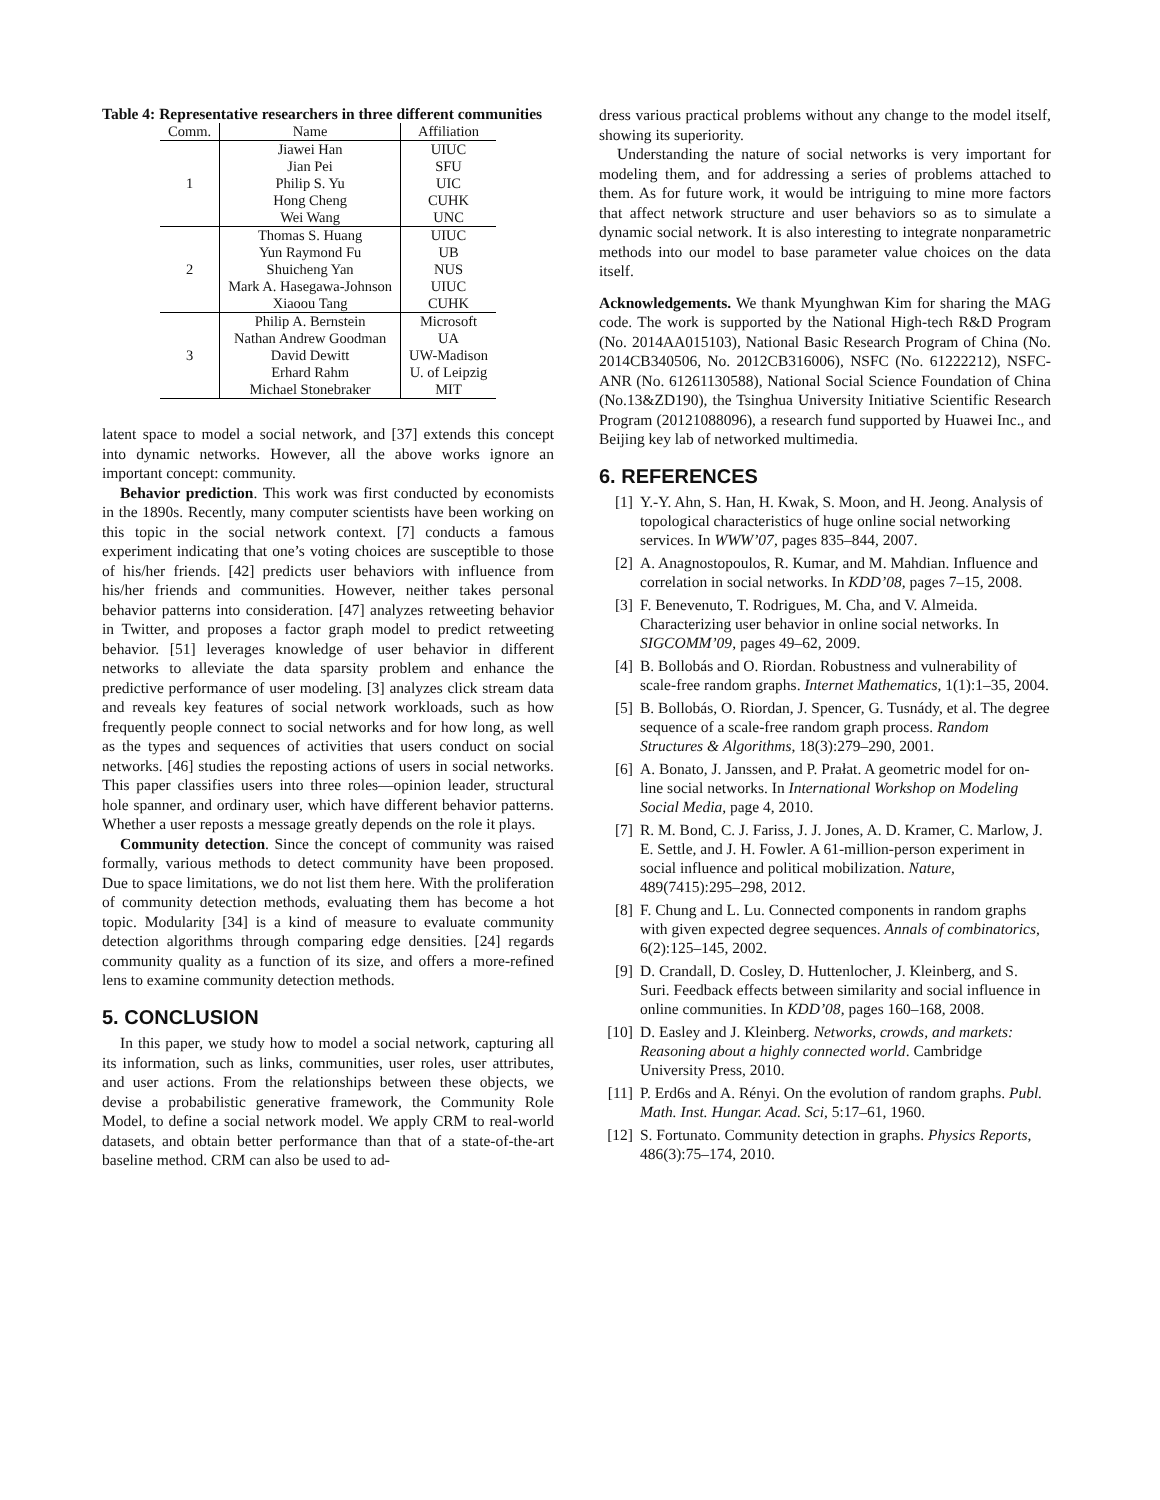Table 4: Representative researchers in three different communities
| Comm. | Name | Affiliation |
| --- | --- | --- |
| 1 | Jiawei Han | UIUC |
| | Jian Pei | SFU |
| | Philip S. Yu | UIC |
| | Hong Cheng | CUHK |
| | Wei Wang | UNC |
| 2 | Thomas S. Huang | UIUC |
| | Yun Raymond Fu | UB |
| | Shuicheng Yan | NUS |
| | Mark A. Hasegawa-Johnson | UIUC |
| | Xiaoou Tang | CUHK |
| 3 | Philip A. Bernstein | Microsoft |
| | Nathan Andrew Goodman | UA |
| | David Dewitt | UW-Madison |
| | Erhard Rahm | U. of Leipzig |
| | Michael Stonebraker | MIT |
latent space to model a social network, and [37] extends this concept into dynamic networks. However, all the above works ignore an important concept: community.
Behavior prediction. This work was first conducted by economists in the 1890s. Recently, many computer scientists have been working on this topic in the social network context. [7] conducts a famous experiment indicating that one’s voting choices are susceptible to those of his/her friends. [42] predicts user behaviors with influence from his/her friends and communities. However, neither takes personal behavior patterns into consideration. [47] analyzes retweeting behavior in Twitter, and proposes a factor graph model to predict retweeting behavior. [51] leverages knowledge of user behavior in different networks to alleviate the data sparsity problem and enhance the predictive performance of user modeling. [3] analyzes click stream data and reveals key features of social network workloads, such as how frequently people connect to social networks and for how long, as well as the types and sequences of activities that users conduct on social networks. [46] studies the reposting actions of users in social networks. This paper classifies users into three roles—opinion leader, structural hole spanner, and ordinary user, which have different behavior patterns. Whether a user reposts a message greatly depends on the role it plays.
Community detection. Since the concept of community was raised formally, various methods to detect community have been proposed. Due to space limitations, we do not list them here. With the proliferation of community detection methods, evaluating them has become a hot topic. Modularity [34] is a kind of measure to evaluate community detection algorithms through comparing edge densities. [24] regards community quality as a function of its size, and offers a more-refined lens to examine community detection methods.
5. CONCLUSION
In this paper, we study how to model a social network, capturing all its information, such as links, communities, user roles, user attributes, and user actions. From the relationships between these objects, we devise a probabilistic generative framework, the Community Role Model, to define a social network model. We apply CRM to real-world datasets, and obtain better performance than that of a state-of-the-art baseline method. CRM can also be used to ad-
dress various practical problems without any change to the model itself, showing its superiority.
Understanding the nature of social networks is very important for modeling them, and for addressing a series of problems attached to them. As for future work, it would be intriguing to mine more factors that affect network structure and user behaviors so as to simulate a dynamic social network. It is also interesting to integrate nonparametric methods into our model to base parameter value choices on the data itself.
Acknowledgements. We thank Myunghwan Kim for sharing the MAG code. The work is supported by the National High-tech R&D Program (No. 2014AA015103), National Basic Research Program of China (No. 2014CB340506, No. 2012CB316006), NSFC (No. 61222212), NSFC-ANR (No. 61261130588), National Social Science Foundation of China (No.13&ZD190), the Tsinghua University Initiative Scientific Research Program (20121088096), a research fund supported by Huawei Inc., and Beijing key lab of networked multimedia.
6. REFERENCES
[1] Y.-Y. Ahn, S. Han, H. Kwak, S. Moon, and H. Jeong. Analysis of topological characteristics of huge online social networking services. In WWW’07, pages 835–844, 2007.
[2] A. Anagnostopoulos, R. Kumar, and M. Mahdian. Influence and correlation in social networks. In KDD’08, pages 7–15, 2008.
[3] F. Benevenuto, T. Rodrigues, M. Cha, and V. Almeida. Characterizing user behavior in online social networks. In SIGCOMM’09, pages 49–62, 2009.
[4] B. Bollobás and O. Riordan. Robustness and vulnerability of scale-free random graphs. Internet Mathematics, 1(1):1–35, 2004.
[5] B. Bollobás, O. Riordan, J. Spencer, G. Tusnády, et al. The degree sequence of a scale-free random graph process. Random Structures & Algorithms, 18(3):279–290, 2001.
[6] A. Bonato, J. Janssen, and P. Prałat. A geometric model for on-line social networks. In International Workshop on Modeling Social Media, page 4, 2010.
[7] R. M. Bond, C. J. Fariss, J. J. Jones, A. D. Kramer, C. Marlow, J. E. Settle, and J. H. Fowler. A 61-million-person experiment in social influence and political mobilization. Nature, 489(7415):295–298, 2012.
[8] F. Chung and L. Lu. Connected components in random graphs with given expected degree sequences. Annals of combinatorics, 6(2):125–145, 2002.
[9] D. Crandall, D. Cosley, D. Huttenlocher, J. Kleinberg, and S. Suri. Feedback effects between similarity and social influence in online communities. In KDD’08, pages 160–168, 2008.
[10] D. Easley and J. Kleinberg. Networks, crowds, and markets: Reasoning about a highly connected world. Cambridge University Press, 2010.
[11] P. Erd6s and A. Rényi. On the evolution of random graphs. Publ. Math. Inst. Hungar. Acad. Sci, 5:17–61, 1960.
[12] S. Fortunato. Community detection in graphs. Physics Reports, 486(3):75–174, 2010.